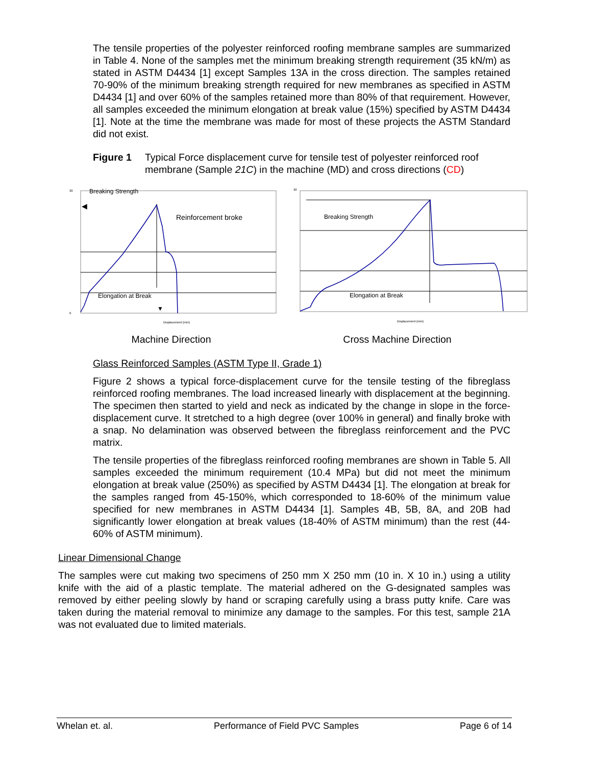The tensile properties of the polyester reinforced roofing membrane samples are summarized in Table 4. None of the samples met the minimum breaking strength requirement (35 kN/m) as stated in ASTM D4434 [1] except Samples 13A in the cross direction. The samples retained 70-90% of the minimum breaking strength required for new membranes as specified in ASTM D4434 [1] and over 60% of the samples retained more than 80% of that requirement. However, all samples exceeded the minimum elongation at break value (15%) specified by ASTM D4434 [1]. Note at the time the membrane was made for most of these projects the ASTM Standard did not exist.
Figure 1 Typical Force displacement curve for tensile test of polyester reinforced roof membrane (Sample 21C) in the machine (MD) and cross directions (CD)
Breaking Strength
Reinforcement broke
Elongation at Break
▼
◀
30
0
Displacement (mm)
Breaking Strength
Elongation at Break
30
Displacement (mm)
Machine Direction Cross Machine Direction
Glass Reinforced Samples (ASTM Type II, Grade 1)
Figure 2 shows a typical force-displacement curve for the tensile testing of the fibreglass reinforced roofing membranes. The load increased linearly with displacement at the beginning. The specimen then started to yield and neck as indicated by the change in slope in the force-displacement curve. It stretched to a high degree (over 100% in general) and finally broke with a snap. No delamination was observed between the fibreglass reinforcement and the PVC matrix.
The tensile properties of the fibreglass reinforced roofing membranes are shown in Table 5. All samples exceeded the minimum requirement (10.4 MPa) but did not meet the minimum elongation at break value (250%) as specified by ASTM D4434 [1]. The elongation at break for the samples ranged from 45-150%, which corresponded to 18-60% of the minimum value specified for new membranes in ASTM D4434 [1]. Samples 4B, 5B, 8A, and 20B had significantly lower elongation at break values (18-40% of ASTM minimum) than the rest (44-60% of ASTM minimum).
Linear Dimensional Change
The samples were cut making two specimens of 250 mm X 250 mm (10 in. X 10 in.) using a utility knife with the aid of a plastic template. The material adhered on the G-designated samples was removed by either peeling slowly by hand or scraping carefully using a brass putty knife. Care was taken during the material removal to minimize any damage to the samples. For this test, sample 21A was not evaluated due to limited materials.
Whelan et. al. Performance of Field PVC Samples Page 6 of 14